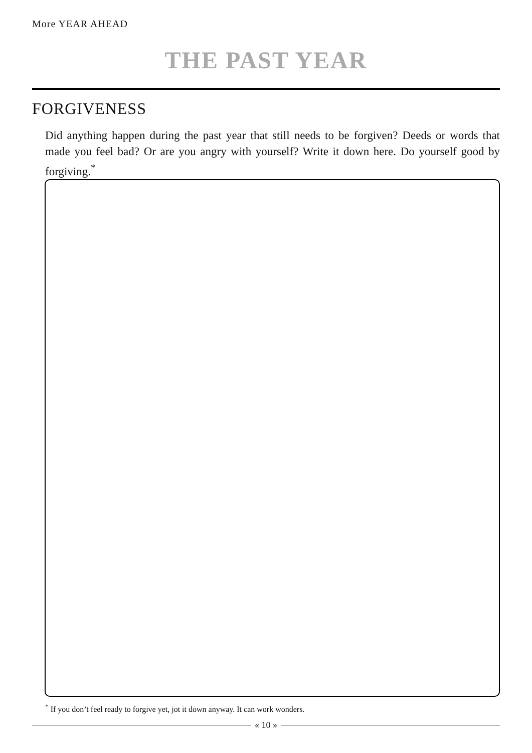More YEAR AHEAD
THE PAST YEAR
FORGIVENESS
Did anything happen during the past year that still needs to be forgiven? Deeds or words that made you feel bad? Or are you angry with yourself? Write it down here. Do yourself good by forgiving.<sup>*</sup>
<sup>*</sup> If you don’t feel ready to forgive yet, jot it down anyway. It can work wonders.
« 10 »